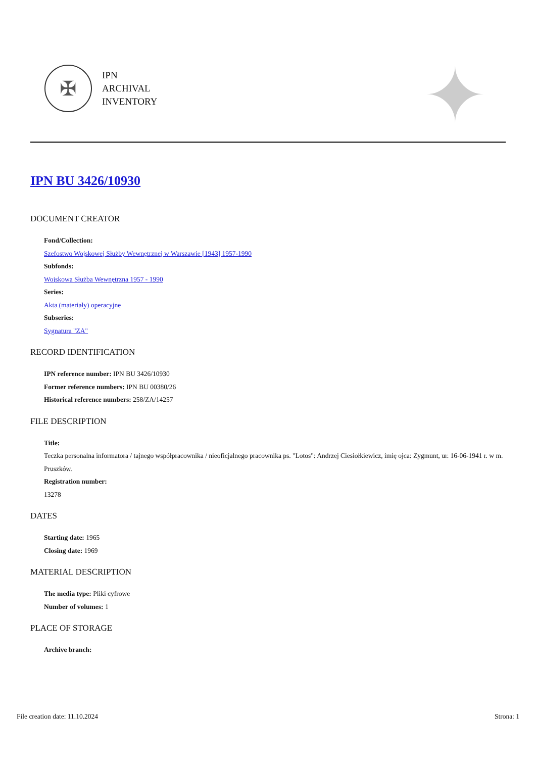✠
IPN
ARCHIVAL
INVENTORY
✦
IPN BU 3426/10930
DOCUMENT CREATOR
Fond/Collection:
Szefostwo Wojskowej Służby Wewnętrznej w Warszawie [1943] 1957-1990
Subfonds:
Wojskowa Służba Wewnętrzna 1957 - 1990
Series:
Akta (materiały) operacyjne
Subseries:
Sygnatura "ZA"
RECORD IDENTIFICATION
IPN reference number: IPN BU 3426/10930
Former reference numbers: IPN BU 00380/26
Historical reference numbers: 258/ZA/14257
FILE DESCRIPTION
Title:
Teczka personalna informatora / tajnego współpracownika / nieoficjalnego pracownika ps. "Lotos": Andrzej Ciesiołkiewicz, imię ojca: Zygmunt, ur. 16-06-1941 r. w m. Pruszków.
Registration number:
13278
DATES
Starting date: 1965
Closing date: 1969
MATERIAL DESCRIPTION
The media type: Pliki cyfrowe
Number of volumes: 1
PLACE OF STORAGE
Archive branch:
File creation date: 11.10.2024 Strona: 1